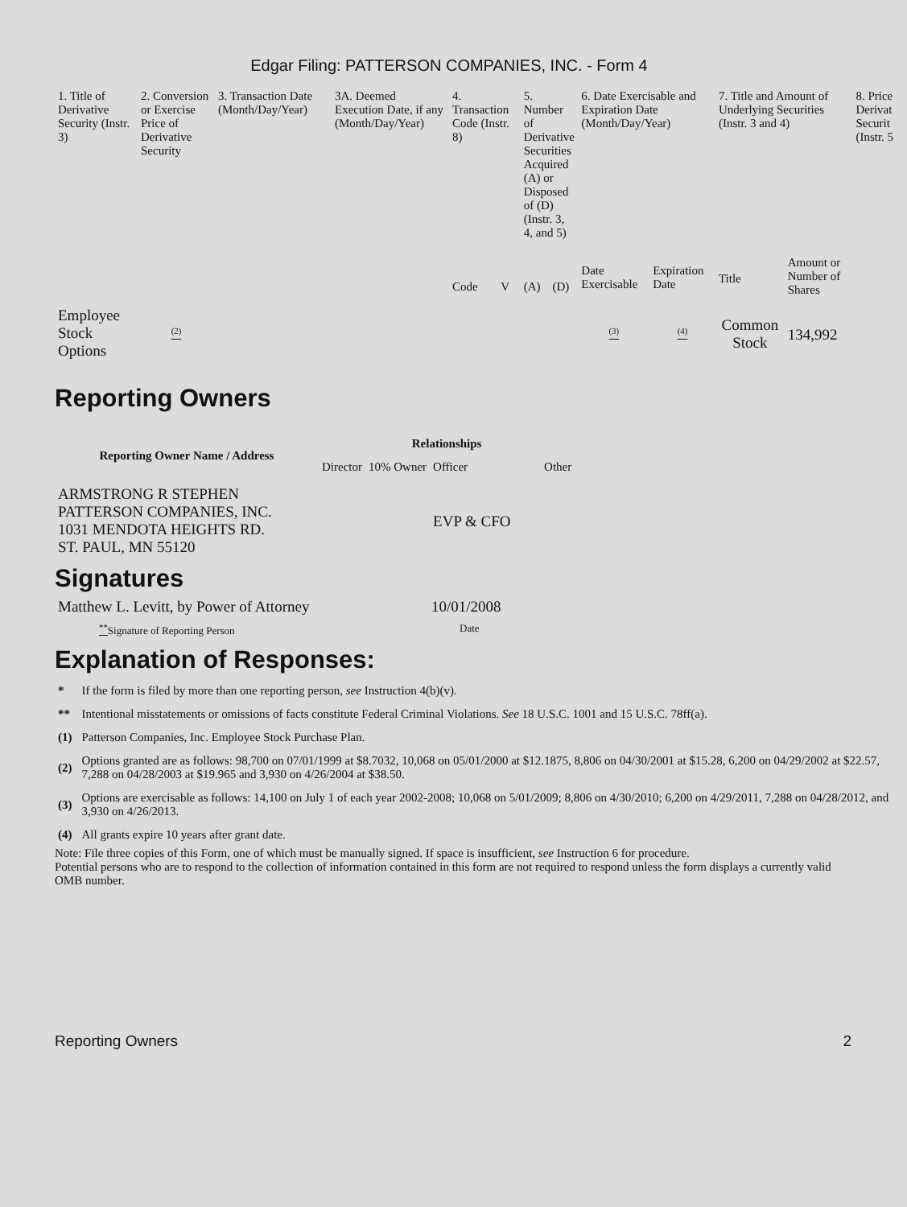Edgar Filing: PATTERSON COMPANIES, INC. - Form 4
| 1. Title of Derivative Security (Instr. 3) | 2. Conversion or Exercise Price of Derivative Security | 3. Transaction Date (Month/Day/Year) | 3A. Deemed Execution Date, if any (Month/Day/Year) | 4. Transaction Code (Instr. 8) | | 5. Number of Derivative Securities Acquired (A) or Disposed of (D) (Instr. 3, 4, and 5) | | 6. Date Exercisable and Expiration Date (Month/Day/Year) | | 7. Title and Amount of Underlying Securities (Instr. 3 and 4) | | 8. Price Derivat Securit (Instr. 5 |
| | | | | Code | V | (A) | (D) | Date Exercisable | Expiration Date | Title | Amount or Number of Shares | |
| Employee Stock Options | <sup>(2)</sup> | | | | | | | <sup>(3)</sup> | <sup>(4)</sup> | Common Stock | 134,992 | |
Reporting Owners
| Reporting Owner Name / Address | Relationships | | | |
| --- | --- | --- | --- | --- |
| | Director | 10% Owner | Officer | Other |
| ARMSTRONG R STEPHEN PATTERSON COMPANIES, INC. 1031 MENDOTA HEIGHTS RD. ST. PAUL, MN 55120 | | | EVP & CFO | |
Signatures
| Matthew L. Levitt, by Power of Attorney | 10/01/2008 |
| <sup>**</sup> Signature of Reporting Person | Date |
Explanation of Responses:
| * | If the form is filed by more than one reporting person, see Instruction 4(b)(v). |
| ** | Intentional misstatements or omissions of facts constitute Federal Criminal Violations. See 18 U.S.C. 1001 and 15 U.S.C. 78ff(a). |
| (1) | Patterson Companies, Inc. Employee Stock Purchase Plan. |
| (2) | Options granted are as follows: 98,700 on 07/01/1999 at $8.7032, 10,068 on 05/01/2000 at $12.1875, 8,806 on 04/30/2001 at $15.28, 6,200 on 04/29/2002 at $22.57, 7,288 on 04/28/2003 at $19.965 and 3,930 on 4/26/2004 at $38.50. |
| (3) | Options are exercisable as follows: 14,100 on July 1 of each year 2002-2008; 10,068 on 5/01/2009; 8,806 on 4/30/2010; 6,200 on 4/29/2011, 7,288 on 04/28/2012, and 3,930 on 4/26/2013. |
| (4) | All grants expire 10 years after grant date. |
Note: File three copies of this Form, one of which must be manually signed. If space is insufficient, see Instruction 6 for procedure.
Potential persons who are to respond to the collection of information contained in this form are not required to respond unless the form displays a currently valid OMB number.
Reporting Owners 2